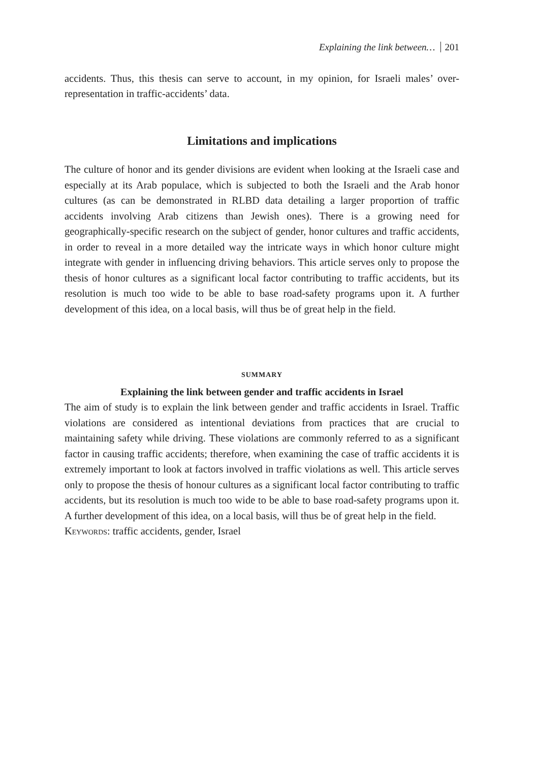Explaining the link between… 201
accidents. Thus, this thesis can serve to account, in my opinion, for Israeli males’ over-representation in traffic-accidents’ data.
Limitations and implications
The culture of honor and its gender divisions are evident when looking at the Israeli case and especially at its Arab populace, which is subjected to both the Israeli and the Arab honor cultures (as can be demonstrated in RLBD data detailing a larger proportion of traffic accidents involving Arab citizens than Jewish ones). There is a growing need for geographically-specific research on the subject of gender, honor cultures and traffic accidents, in order to reveal in a more detailed way the intricate ways in which honor culture might integrate with gender in influencing driving behaviors. This article serves only to propose the thesis of honor cultures as a significant local factor contributing to traffic accidents, but its resolution is much too wide to be able to base road-safety programs upon it. A further development of this idea, on a local basis, will thus be of great help in the field.
SUMMARY
Explaining the link between gender and traffic accidents in Israel
The aim of study is to explain the link between gender and traffic accidents in Israel. Traffic violations are considered as intentional deviations from practices that are crucial to maintaining safety while driving. These violations are commonly referred to as a significant factor in causing traffic accidents; therefore, when examining the case of traffic accidents it is extremely important to look at factors involved in traffic violations as well. This article serves only to propose the thesis of honour cultures as a significant local factor contributing to traffic accidents, but its resolution is much too wide to be able to base road-safety programs upon it. A further development of this idea, on a local basis, will thus be of great help in the field.
Keywords: traffic accidents, gender, Israel